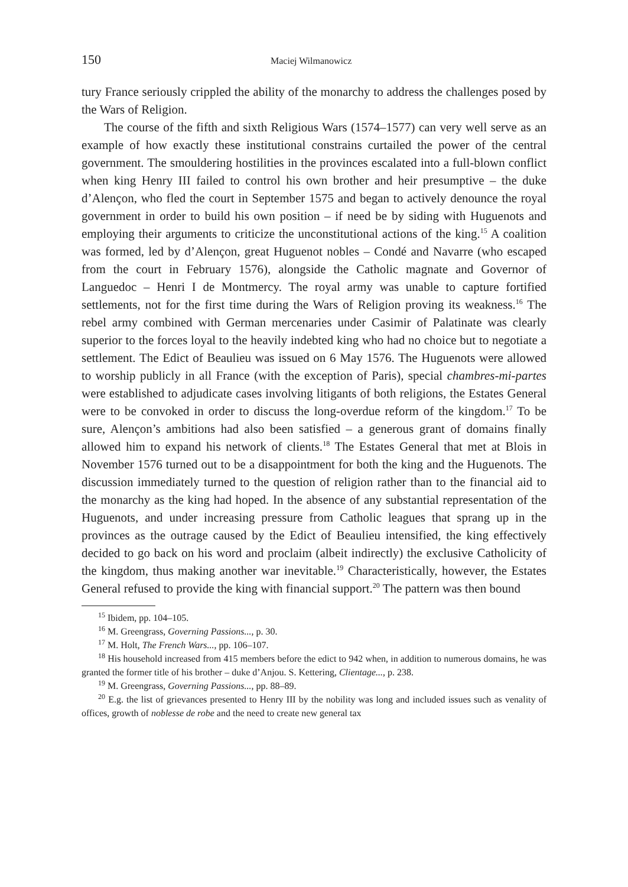150 Maciej Wilmanowicz
tury France seriously crippled the ability of the monarchy to address the challenges posed by the Wars of Religion.
The course of the fifth and sixth Religious Wars (1574–1577) can very well serve as an example of how exactly these institutional constrains curtailed the power of the central government. The smouldering hostilities in the provinces escalated into a full-blown conflict when king Henry III failed to control his own brother and heir presumptive – the duke d’Alençon, who fled the court in September 1575 and began to actively denounce the royal government in order to build his own position – if need be by siding with Huguenots and employing their arguments to criticize the unconstitutional actions of the king.<sup>15</sup> A coalition was formed, led by d’Alençon, great Huguenot nobles – Condé and Navarre (who escaped from the court in February 1576), alongside the Catholic magnate and Governor of Languedoc – Henri I de Montmercy. The royal army was unable to capture fortified settlements, not for the first time during the Wars of Religion proving its weakness.<sup>16</sup> The rebel army combined with German mercenaries under Casimir of Palatinate was clearly superior to the forces loyal to the heavily indebted king who had no choice but to negotiate a settlement. The Edict of Beaulieu was issued on 6 May 1576. The Huguenots were allowed to worship publicly in all France (with the exception of Paris), special chambres-mi-partes were established to adjudicate cases involving litigants of both religions, the Estates General were to be convoked in order to discuss the long-overdue reform of the kingdom.<sup>17</sup> To be sure, Alençon’s ambitions had also been satisfied – a generous grant of domains finally allowed him to expand his network of clients.<sup>18</sup> The Estates General that met at Blois in November 1576 turned out to be a disappointment for both the king and the Huguenots. The discussion immediately turned to the question of religion rather than to the financial aid to the monarchy as the king had hoped. In the absence of any substantial representation of the Huguenots, and under increasing pressure from Catholic leagues that sprang up in the provinces as the outrage caused by the Edict of Beaulieu intensified, the king effectively decided to go back on his word and proclaim (albeit indirectly) the exclusive Catholicity of the kingdom, thus making another war inevitable.<sup>19</sup> Characteristically, however, the Estates General refused to provide the king with financial support.<sup>20</sup> The pattern was then bound
<sup>15</sup> Ibidem, pp. 104–105.
<sup>16</sup> M. Greengrass, Governing Passions..., p. 30.
<sup>17</sup> M. Holt, The French Wars..., pp. 106–107.
<sup>18</sup> His household increased from 415 members before the edict to 942 when, in addition to numerous domains, he was granted the former title of his brother – duke d’Anjou. S. Kettering, Clientage..., p. 238.
<sup>19</sup> M. Greengrass, Governing Passions..., pp. 88–89.
<sup>20</sup> E.g. the list of grievances presented to Henry III by the nobility was long and included issues such as venality of offices, growth of noblesse de robe and the need to create new general tax